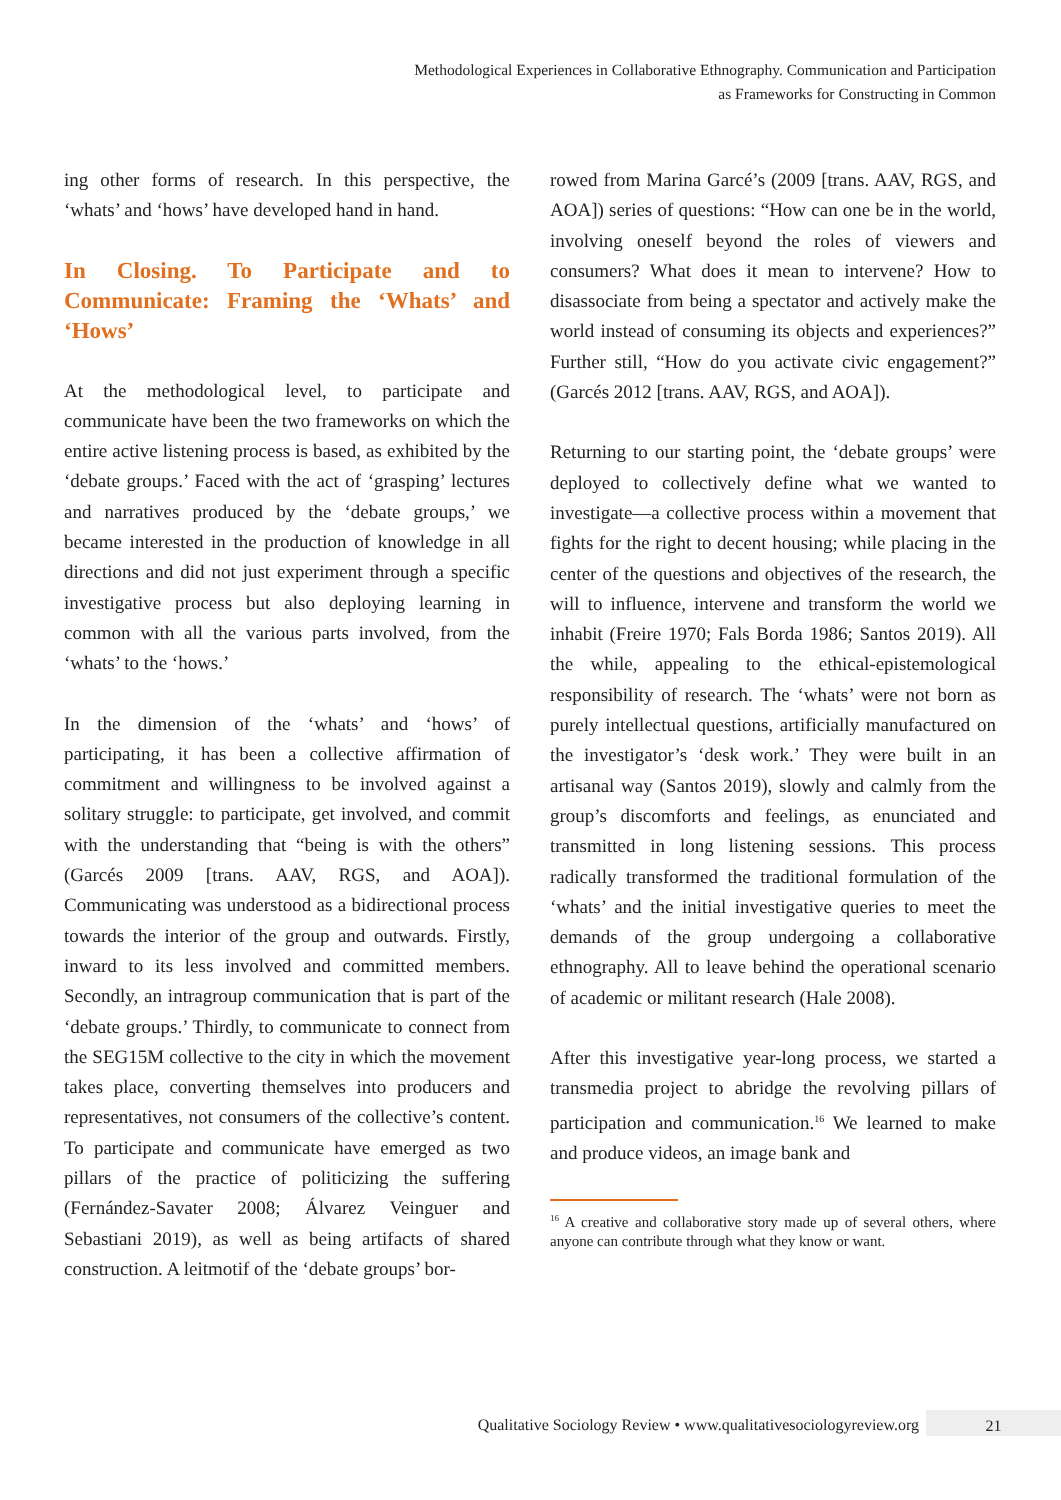Methodological Experiences in Collaborative Ethnography. Communication and Participation
as Frameworks for Constructing in Common
ing other forms of research. In this perspective, the ‘whats’ and ‘hows’ have developed hand in hand.
In Closing. To Participate and to Communicate: Framing the ‘Whats’ and ‘Hows’
At the methodological level, to participate and communicate have been the two frameworks on which the entire active listening process is based, as exhibited by the ‘debate groups.’ Faced with the act of ‘grasping’ lectures and narratives produced by the ‘debate groups,’ we became interested in the production of knowledge in all directions and did not just experiment through a specific investigative process but also deploying learning in common with all the various parts involved, from the ‘whats’ to the ‘hows.’
In the dimension of the ‘whats’ and ‘hows’ of participating, it has been a collective affirmation of commitment and willingness to be involved against a solitary struggle: to participate, get involved, and commit with the understanding that “being is with the others” (Garcés 2009 [trans. AAV, RGS, and AOA]). Communicating was understood as a bidirectional process towards the interior of the group and outwards. Firstly, inward to its less involved and committed members. Secondly, an intragroup communication that is part of the ‘debate groups.’ Thirdly, to communicate to connect from the SEG15M collective to the city in which the movement takes place, converting themselves into producers and representatives, not consumers of the collective’s content. To participate and communicate have emerged as two pillars of the practice of politicizing the suffering (Fernández-Savater 2008; Álvarez Veinguer and Sebastiani 2019), as well as being artifacts of shared construction. A leitmotif of the ‘debate groups’ bor-
rowed from Marina Garcé’s (2009 [trans. AAV, RGS, and AOA]) series of questions: “How can one be in the world, involving oneself beyond the roles of viewers and consumers? What does it mean to intervene? How to disassociate from being a spectator and actively make the world instead of consuming its objects and experiences?” Further still, “How do you activate civic engagement?” (Garcés 2012 [trans. AAV, RGS, and AOA]).
Returning to our starting point, the ‘debate groups’ were deployed to collectively define what we wanted to investigate—a collective process within a movement that fights for the right to decent housing; while placing in the center of the questions and objectives of the research, the will to influence, intervene and transform the world we inhabit (Freire 1970; Fals Borda 1986; Santos 2019). All the while, appealing to the ethical-epistemological responsibility of research. The ‘whats’ were not born as purely intellectual questions, artificially manufactured on the investigator’s ‘desk work.’ They were built in an artisanal way (Santos 2019), slowly and calmly from the group’s discomforts and feelings, as enunciated and transmitted in long listening sessions. This process radically transformed the traditional formulation of the ‘whats’ and the initial investigative queries to meet the demands of the group undergoing a collaborative ethnography. All to leave behind the operational scenario of academic or militant research (Hale 2008).
After this investigative year-long process, we started a transmedia project to abridge the revolving pillars of participation and communication.<sup>16</sup> We learned to make and produce videos, an image bank and
<sup>16</sup> A creative and collaborative story made up of several others, where anyone can contribute through what they know or want.
Qualitative Sociology Review • www.qualitativesociologyreview.org 21